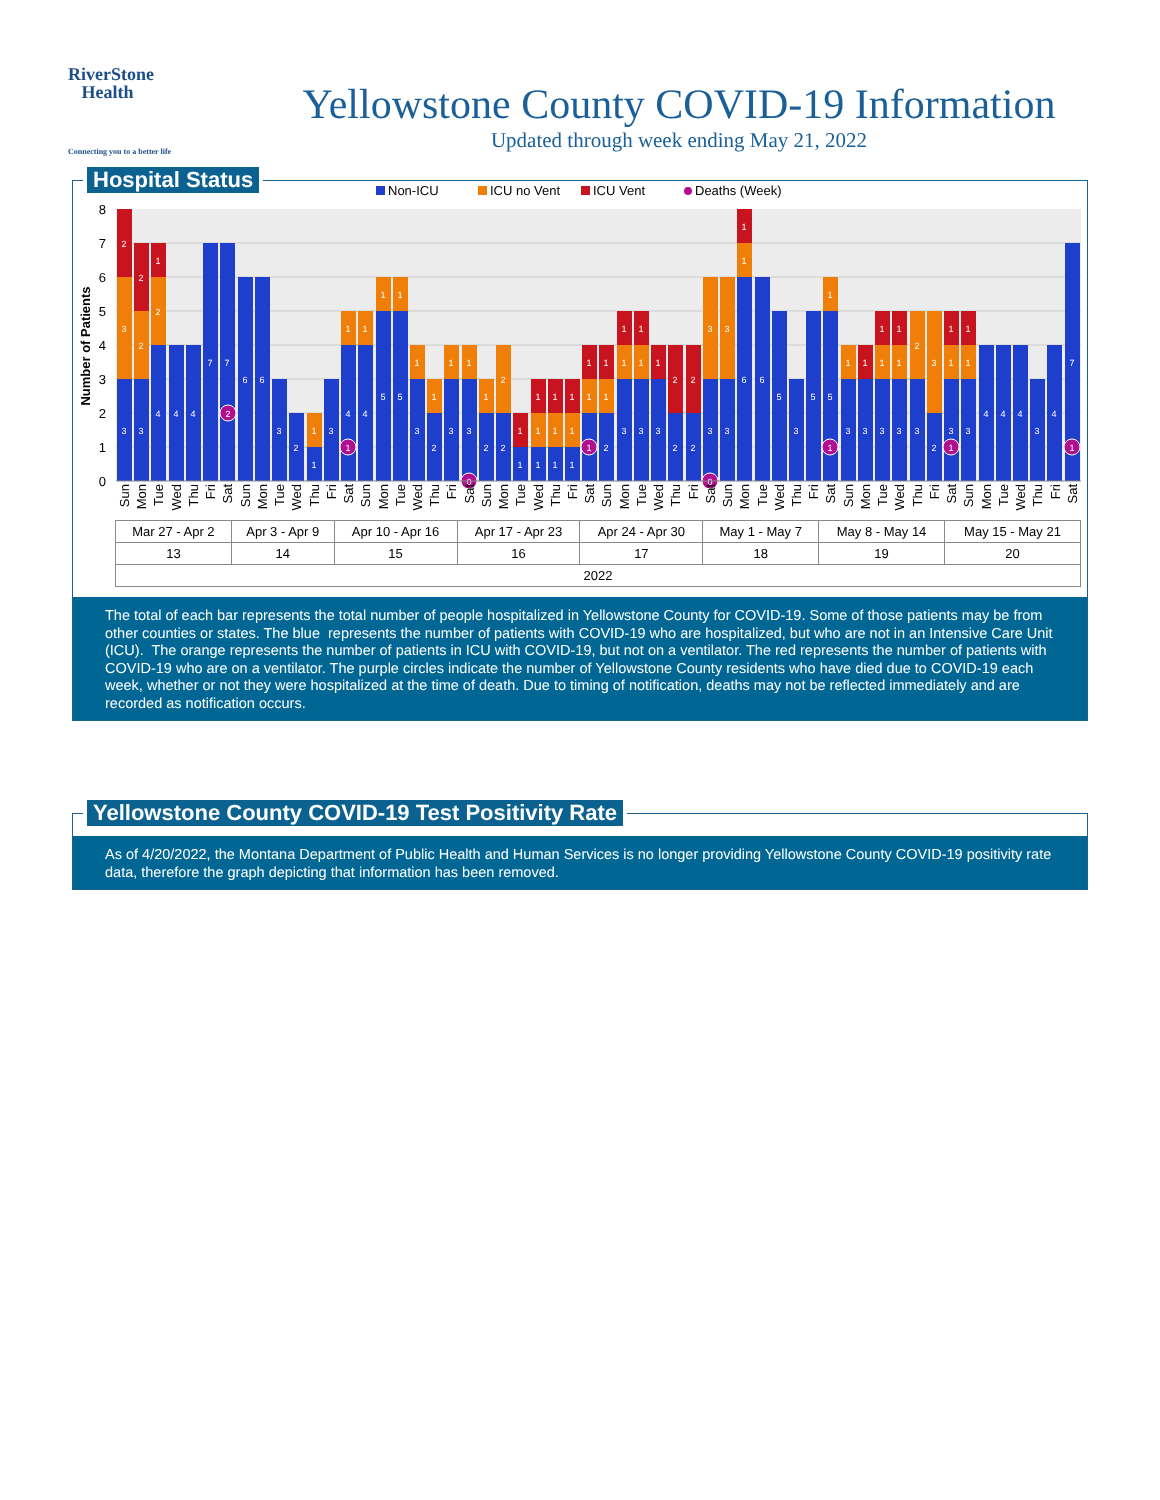RiverStone
Health
Connecting you to a better life
Yellowstone County COVID-19 Information
Updated through week ending May 21, 2022
Hospital Status
Non-ICU
ICU no Vent
ICU Vent
Deaths (Week)
0
1
2
3
4
5
6
7
8
Number of Patients
3
3
2
3
2
2
4
2
1
4
4
7
7
6
6
3
2
1
1
3
4
1
4
1
5
1
5
1
3
1
2
1
3
1
3
1
2
1
2
2
1
1
1
1
1
1
1
1
1
1
1
2
1
1
2
1
1
3
1
1
3
1
1
3
1
2
2
2
2
3
3
3
3
6
1
1
6
5
3
5
5
1
3
1
3
1
3
1
1
3
1
1
3
2
2
3
3
1
1
3
1
1
4
4
4
3
4
7
2
1
0
1
0
1
1
1
Sun
Mon
Tue
Wed
Thu
Fri
Sat
Sun
Mon
Tue
Wed
Thu
Fri
Sat
Sun
Mon
Tue
Wed
Thu
Fri
Sat
Sun
Mon
Tue
Wed
Thu
Fri
Sat
Sun
Mon
Tue
Wed
Thu
Fri
Sat
Sun
Mon
Tue
Wed
Thu
Fri
Sat
Sun
Mon
Tue
Wed
Thu
Fri
Sat
Sun
Mon
Tue
Wed
Thu
Fri
Sat
| Mar 27 - Apr 2 | Apr 3 - Apr 9 | Apr 10 - Apr 16 | Apr 17 - Apr 23 | Apr 24 - Apr 30 | May 1 - May 7 | May 8 - May 14 | May 15 - May 21 |
| 13 | 14 | 15 | 16 | 17 | 18 | 19 | 20 |
| 2022 | | | | | | | |
The total of each bar represents the total number of people hospitalized in Yellowstone County for COVID-19. Some of those patients may be from other counties or states. The blue represents the number of patients with COVID-19 who are hospitalized, but who are not in an Intensive Care Unit (ICU). The orange represents the number of patients in ICU with COVID-19, but not on a ventilator. The red represents the number of patients with COVID-19 who are on a ventilator. The purple circles indicate the number of Yellowstone County residents who have died due to COVID-19 each week, whether or not they were hospitalized at the time of death. Due to timing of notification, deaths may not be reflected immediately and are recorded as notification occurs.
Yellowstone County COVID-19 Test Positivity Rate
As of 4/20/2022, the Montana Department of Public Health and Human Services is no longer providing Yellowstone County COVID-19 positivity rate data, therefore the graph depicting that information has been removed.